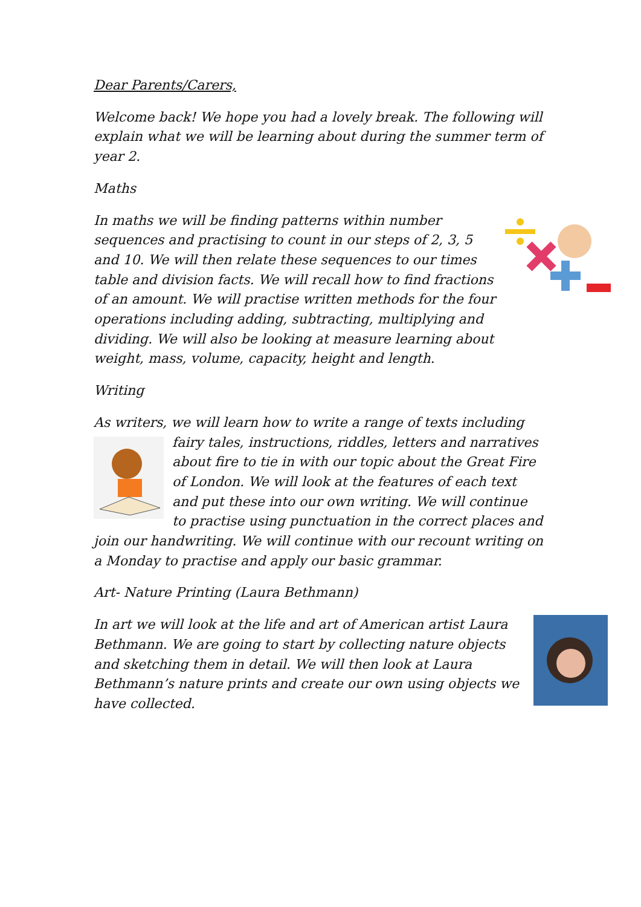Dear Parents/Carers,
Welcome back! We hope you had a lovely break. The following will explain what we will be learning about during the summer term of year 2.
Maths
In maths we will be finding patterns within number sequences and practising to count in our steps of 2, 3, 5 and 10. We will then relate these sequences to our times table and division facts. We will recall how to find fractions of an amount. We will practise written methods for the four operations including adding, subtracting, multiplying and dividing. We will also be looking at measure learning about weight, mass, volume, capacity, height and length.
Writing
As writers, we will learn how to write a range of texts including fairy tales, instructions, riddles, letters and narratives about fire to tie in with our topic about the Great Fire of London. We will look at the features of each text and put these into our own writing. We will continue to practise using punctuation in the correct places and join our handwriting. We will continue with our recount writing on a Monday to practise and apply our basic grammar.
Art- Nature Printing (Laura Bethmann)
In art we will look at the life and art of American artist Laura Bethmann. We are going to start by collecting nature objects and sketching them in detail. We will then look at Laura Bethmann’s nature prints and create our own using objects we have collected.